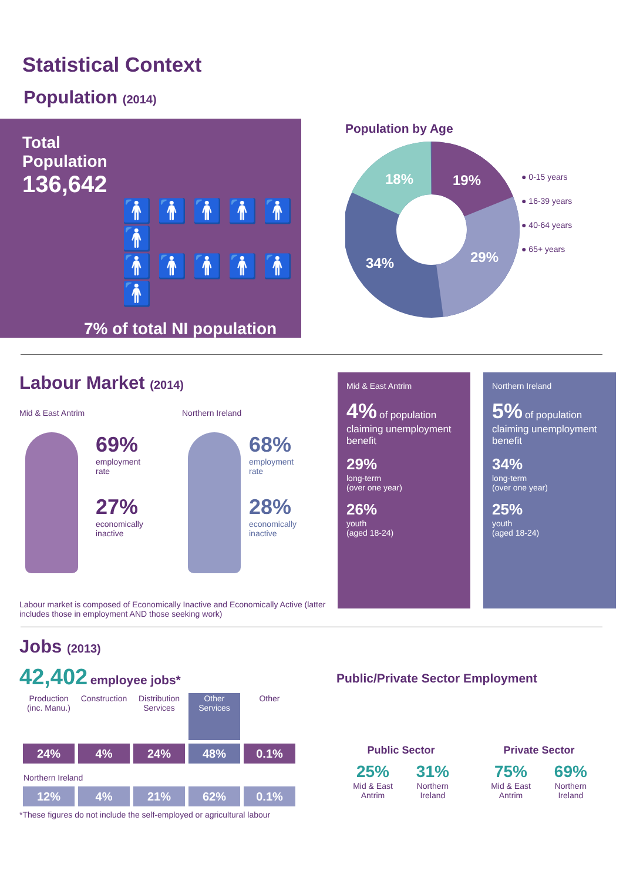Statistical Context
Population (2014)
Total
Population
136,642
🚹🚹🚹🚹🚹🚹
🚹🚹🚹🚹🚹🚹
7% of total NI population
Population by Age
18%
19%
29%
34%
● 0-15 years
● 16-39 years
● 40-64 years
● 65+ years
Labour Market (2014)
Mid & East Antrim
69%
employment
rate
27%
economically
inactive
Northern Ireland
68%
employment
rate
28%
economically
inactive
Labour market is composed of Economically Inactive and Economically Active (latter includes those in employment AND those seeking work)
Mid & East Antrim
4% of population claiming unemployment benefit
29%
long-term
(over one year)
26%
youth
(aged 18-24)
Northern Ireland
5% of population claiming unemployment benefit
34%
long-term
(over one year)
25%
youth
(aged 18-24)
Jobs (2013)
42,402 employee jobs*
| Production (inc. Manu.) | Construction | Distribution Services | Other Services | Other |
| 24% | 4% | 24% | 48% | 0.1% |
| Northern Ireland | | | | |
| 12% | 4% | 21% | 62% | 0.1% |
*These figures do not include the self-employed or agricultural labour
Public/Private Sector Employment
Public Sector
25%
Mid & East
Antrim
31%
Northern
Ireland
Private Sector
75%
Mid & East
Antrim
69%
Northern
Ireland